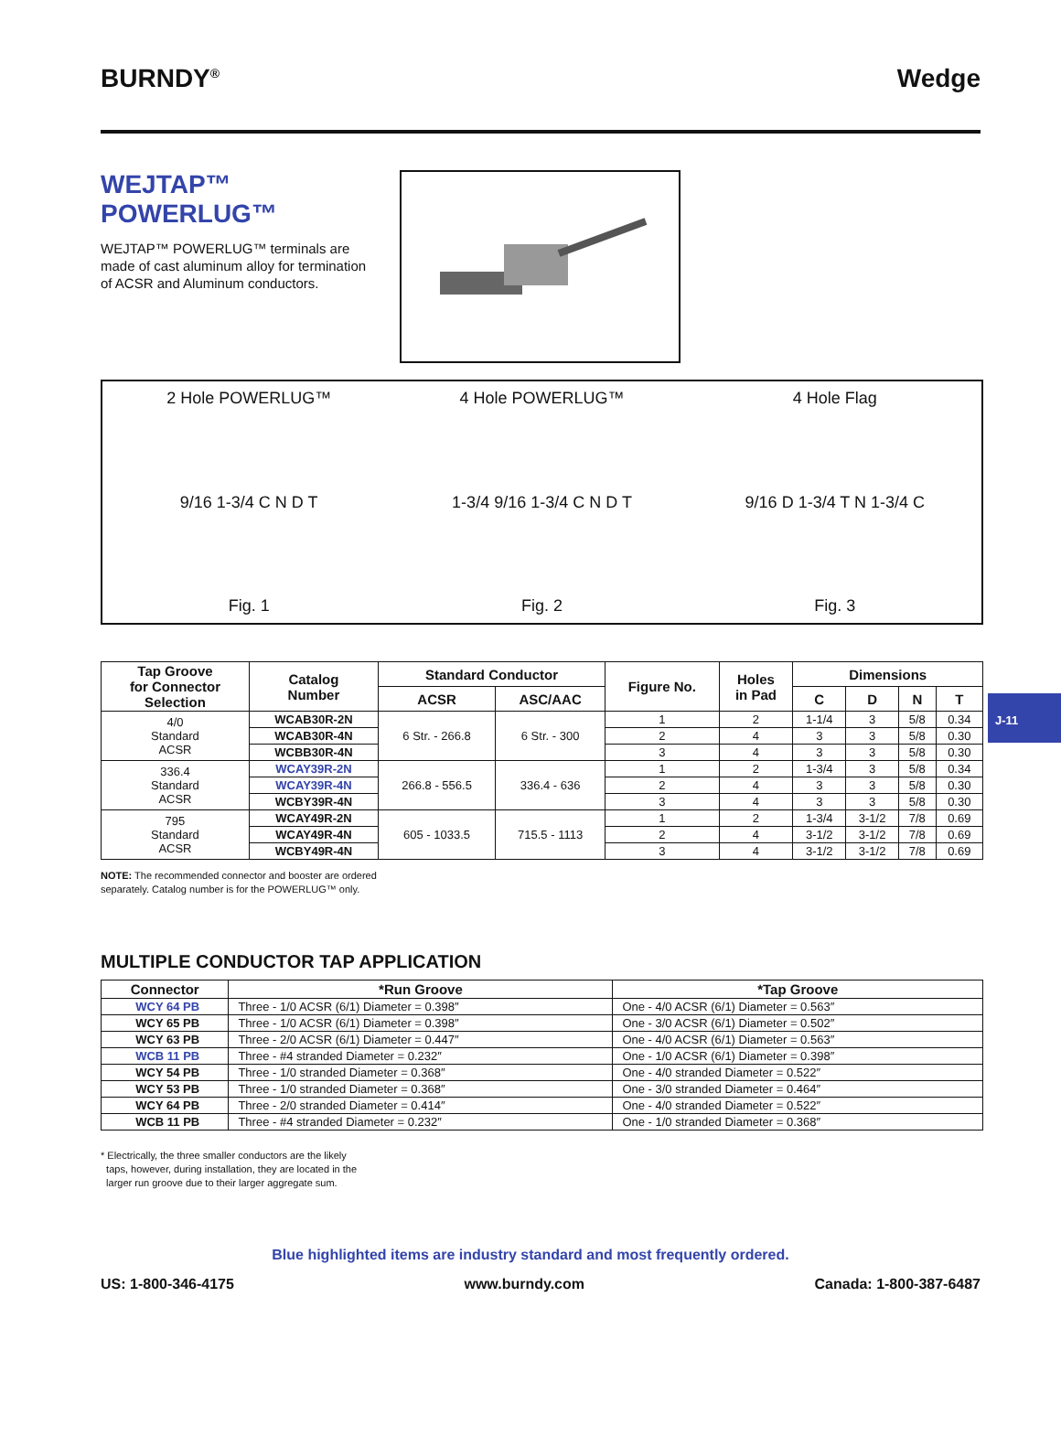BURNDY<sup>®</sup> Wedge
WEJTAP™
POWERLUG™
WEJTAP™ POWERLUG™ terminals are made of cast aluminum alloy for termination of ACSR and Aluminum conductors.
2 Hole POWERLUG™
9/16 1-3/4 C N D T
Fig. 1
4 Hole POWERLUG™
1-3/4 9/16 1-3/4 C N D T
Fig. 2
4 Hole Flag
9/16 D 1-3/4 T N 1-3/4 C
Fig. 3
J-11
| Tap Groove for Connector Selection | Catalog Number | Standard Conductor | | Figure No. | Holes in Pad | Dimensions | | | |
| --- | --- | --- | --- | --- | --- | --- | --- | --- | --- |
| | | ACSR | ASC/AAC | | | C | D | N | T |
| 4/0 Standard ACSR | WCAB30R-2N | 6 Str. - 266.8 | 6 Str. - 300 | 1 | 2 | 1-1/4 | 3 | 5/8 | 0.34 |
| | WCAB30R-4N | | | 2 | 4 | 3 | 3 | 5/8 | 0.30 |
| | WCBB30R-4N | | | 3 | 4 | 3 | 3 | 5/8 | 0.30 |
| 336.4 Standard ACSR | WCAY39R-2N | 266.8 - 556.5 | 336.4 - 636 | 1 | 2 | 1-3/4 | 3 | 5/8 | 0.34 |
| | WCAY39R-4N | | | 2 | 4 | 3 | 3 | 5/8 | 0.30 |
| | WCBY39R-4N | | | 3 | 4 | 3 | 3 | 5/8 | 0.30 |
| 795 Standard ACSR | WCAY49R-2N | 605 - 1033.5 | 715.5 - 1113 | 1 | 2 | 1-3/4 | 3-1/2 | 7/8 | 0.69 |
| | WCAY49R-4N | | | 2 | 4 | 3-1/2 | 3-1/2 | 7/8 | 0.69 |
| | WCBY49R-4N | | | 3 | 4 | 3-1/2 | 3-1/2 | 7/8 | 0.69 |
NOTE: The recommended connector and booster are ordered
separately. Catalog number is for the POWERLUG™ only.
MULTIPLE CONDUCTOR TAP APPLICATION
| Connector | *Run Groove | *Tap Groove |
| --- | --- | --- |
| WCY 64 PB | Three - 1/0 ACSR (6/1) Diameter = 0.398″ | One - 4/0 ACSR (6/1) Diameter = 0.563″ |
| WCY 65 PB | Three - 1/0 ACSR (6/1) Diameter = 0.398″ | One - 3/0 ACSR (6/1) Diameter = 0.502″ |
| WCY 63 PB | Three - 2/0 ACSR (6/1) Diameter = 0.447″ | One - 4/0 ACSR (6/1) Diameter = 0.563″ |
| WCB 11 PB | Three - #4 stranded Diameter = 0.232″ | One - 1/0 ACSR (6/1) Diameter = 0.398″ |
| WCY 54 PB | Three - 1/0 stranded Diameter = 0.368″ | One - 4/0 stranded Diameter = 0.522″ |
| WCY 53 PB | Three - 1/0 stranded Diameter = 0.368″ | One - 3/0 stranded Diameter = 0.464″ |
| WCY 64 PB | Three - 2/0 stranded Diameter = 0.414″ | One - 4/0 stranded Diameter = 0.522″ |
| WCB 11 PB | Three - #4 stranded Diameter = 0.232″ | One - 1/0 stranded Diameter = 0.368″ |
* Electrically, the three smaller conductors are the likely
taps, however, during installation, they are located in the
larger run groove due to their larger aggregate sum.
Blue highlighted items are industry standard and most frequently ordered.
US: 1-800-346-4175 www.burndy.com Canada: 1-800-387-6487